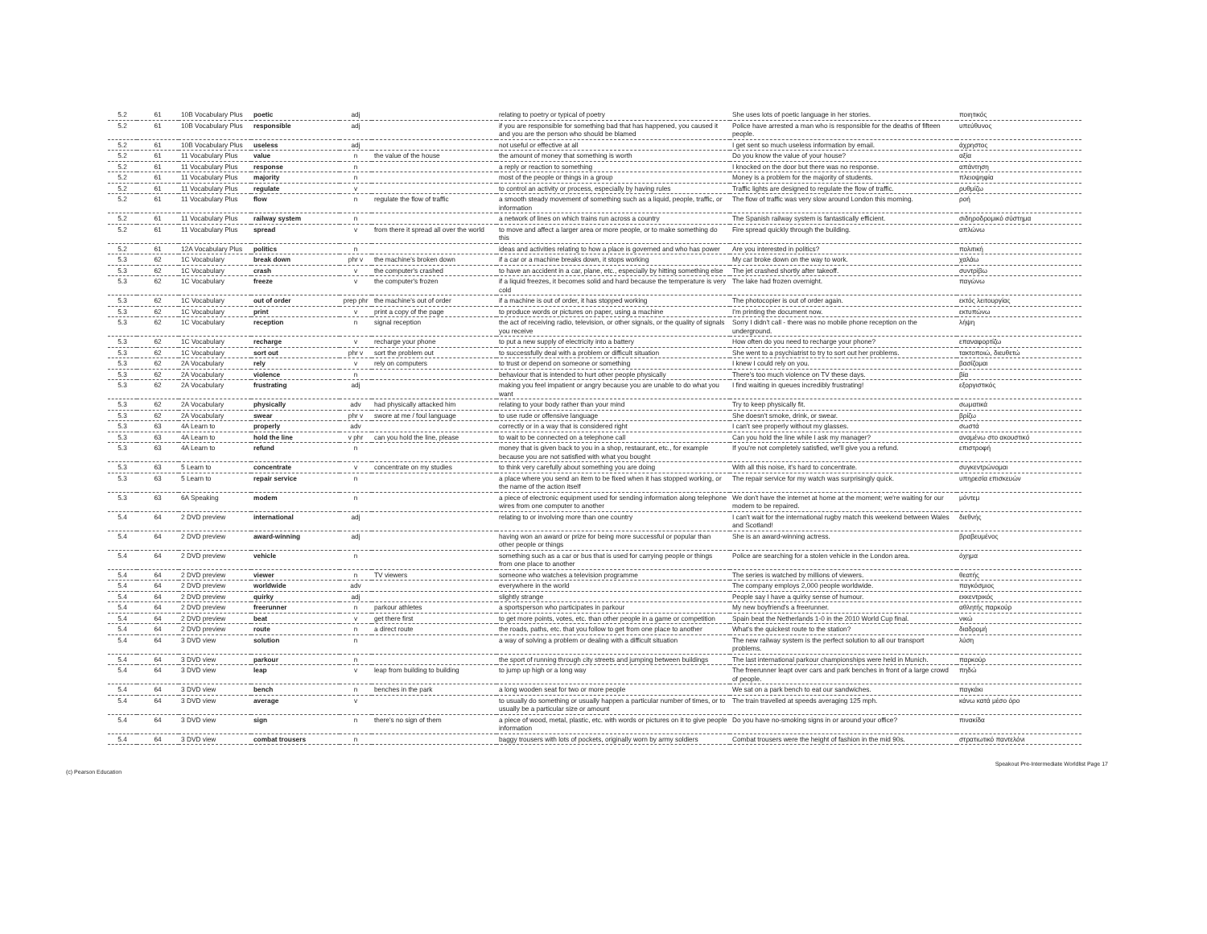| 5.2 | 61 | 10B Vocabulary Plus | poetic | adj | | relating to poetry or typical of poetry | She uses lots of poetic language in her stories. | ποιητικός |
| 5.2 | 61 | 10B Vocabulary Plus | responsible | adj | | if you are responsible for something bad that has happened, you caused it and you are the person who should be blamed | Police have arrested a man who is responsible for the deaths of fifteen people. | υπεύθυνος |
| 5.2 | 61 | 10B Vocabulary Plus | useless | adj | | not useful or effective at all | I get sent so much useless information by email. | άχρηστος |
| 5.2 | 61 | 11 Vocabulary Plus | value | n | the value of the house | the amount of money that something is worth | Do you know the value of your house? | αξία |
| 5.2 | 61 | 11 Vocabulary Plus | response | n | | a reply or reaction to something | I knocked on the door but there was no response. | απάντηση |
| 5.2 | 61 | 11 Vocabulary Plus | majority | n | | most of the people or things in a group | Money is a problem for the majority of students. | πλειοψηφία |
| 5.2 | 61 | 11 Vocabulary Plus | regulate | v | | to control an activity or process, especially by having rules | Traffic lights are designed to regulate the flow of traffic. | ρυθμίζω |
| 5.2 | 61 | 11 Vocabulary Plus | flow | n | regulate the flow of traffic | a smooth steady movement of something such as a liquid, people, traffic, or information | The flow of traffic was very slow around London this morning. | ροή |
| 5.2 | 61 | 11 Vocabulary Plus | railway system | n | | a network of lines on which trains run across a country | The Spanish railway system is fantastically efficient. | σιδηροδρομικό σύστημα |
| 5.2 | 61 | 11 Vocabulary Plus | spread | v | from there it spread all over the world | to move and affect a larger area or more people, or to make something do this | Fire spread quickly through the building. | απλώνω |
| 5.2 | 61 | 12A Vocabulary Plus | politics | n | | ideas and activities relating to how a place is governed and who has power | Are you interested in politics? | πολιτική |
| 5.3 | 62 | 1C Vocabulary | break down | phr v | the machine's broken down | if a car or a machine breaks down, it stops working | My car broke down on the way to work. | χαλάω |
| 5.3 | 62 | 1C Vocabulary | crash | v | the computer's crashed | to have an accident in a car, plane, etc., especially by hitting something else | The jet crashed shortly after takeoff. | συντρίβω |
| 5.3 | 62 | 1C Vocabulary | freeze | v | the computer's frozen | if a liquid freezes, it becomes solid and hard because the temperature is very cold | The lake had frozen overnight. | παγώνω |
| 5.3 | 62 | 1C Vocabulary | out of order | prep phr | the machine's out of order | if a machine is out of order, it has stopped working | The photocopier is out of order again. | εκτός λειτουργίας |
| 5.3 | 62 | 1C Vocabulary | print | v | print a copy of the page | to produce words or pictures on paper, using a machine | I'm printing the document now. | εκτυπώνω |
| 5.3 | 62 | 1C Vocabulary | reception | n | signal reception | the act of receiving radio, television, or other signals, or the quality of signals you receive | Sorry I didn't call - there was no mobile phone reception on the underground. | λήψη |
| 5.3 | 62 | 1C Vocabulary | recharge | v | recharge your phone | to put a new supply of electricity into a battery | How often do you need to recharge your phone? | επαναφορτίζω |
| 5.3 | 62 | 1C Vocabulary | sort out | phr v | sort the problem out | to successfully deal with a problem or difficult situation | She went to a psychiatrist to try to sort out her problems. | τακτοποιώ, διευθετώ |
| 5.3 | 62 | 2A Vocabulary | rely | v | rely on computers | to trust or depend on someone or something | I knew I could rely on you. | βασίζομαι |
| 5.3 | 62 | 2A Vocabulary | violence | n | | behaviour that is intended to hurt other people physically | There's too much violence on TV these days. | βία |
| 5.3 | 62 | 2A Vocabulary | frustrating | adj | | making you feel impatient or angry because you are unable to do what you want | I find waiting in queues incredibly frustrating! | εξοργιστικός |
| 5.3 | 62 | 2A Vocabulary | physically | adv | had physically attacked him | relating to your body rather than your mind | Try to keep physically fit. | σωματικά |
| 5.3 | 62 | 2A Vocabulary | swear | phr v | swore at me / foul language | to use rude or offensive language | She doesn't smoke, drink, or swear. | βρίζω |
| 5.3 | 63 | 4A Learn to | properly | adv | | correctly or in a way that is considered right | I can't see properly without my glasses. | σωστά |
| 5.3 | 63 | 4A Learn to | hold the line | v phr | can you hold the line, please | to wait to be connected on a telephone call | Can you hold the line while I ask my manager? | αναμένω στο ακουστικό |
| 5.3 | 63 | 4A Learn to | refund | n | | money that is given back to you in a shop, restaurant, etc., for example because you are not satisfied with what you bought | If you're not completely satisfied, we'll give you a refund. | επιστροφή |
| 5.3 | 63 | 5 Learn to | concentrate | v | concentrate on my studies | to think very carefully about something you are doing | With all this noise, it's hard to concentrate. | συγκεντρώνομαι |
| 5.3 | 63 | 5 Learn to | repair service | n | | a place where you send an item to be fixed when it has stopped working, or the name of the action itself | The repair service for my watch was surprisingly quick. | υπηρεσία επισκευών |
| 5.3 | 63 | 6A Speaking | modem | n | | a piece of electronic equipment used for sending information along telephone wires from one computer to another | We don't have the internet at home at the moment; we're waiting for our modem to be repaired. | μόντεμ |
| 5.4 | 64 | 2 DVD preview | international | adj | | relating to or involving more than one country | I can't wait for the international rugby match this weekend between Wales and Scotland! | διεθνής |
| 5.4 | 64 | 2 DVD preview | award-winning | adj | | having won an award or prize for being more successful or popular than other people or things | She is an award-winning actress. | βραβευμένος |
| 5.4 | 64 | 2 DVD preview | vehicle | n | | something such as a car or bus that is used for carrying people or things from one place to another | Police are searching for a stolen vehicle in the London area. | όχημα |
| 5.4 | 64 | 2 DVD preview | viewer | n | TV viewers | someone who watches a television programme | The series is watched by millions of viewers. | θεατής |
| 5.4 | 64 | 2 DVD preview | worldwide | adv | | everywhere in the world | The company employs 2,000 people worldwide. | παγκόσμιος |
| 5.4 | 64 | 2 DVD preview | quirky | adj | | slightly strange | People say I have a quirky sense of humour. | εκκεντρικός |
| 5.4 | 64 | 2 DVD preview | freerunner | n | parkour athletes | a sportsperson who participates in parkour | My new boyfriend's a freerunner. | αθλητής παρκούρ |
| 5.4 | 64 | 2 DVD preview | beat | v | get there first | to get more points, votes, etc. than other people in a game or competition | Spain beat the Netherlands 1-0 in the 2010 World Cup final. | νικώ |
| 5.4 | 64 | 2 DVD preview | route | n | a direct route | the roads, paths, etc. that you follow to get from one place to another | What's the quickest route to the station? | διαδρομή |
| 5.4 | 64 | 3 DVD view | solution | n | | a way of solving a problem or dealing with a difficult situation | The new railway system is the perfect solution to all our transport problems. | λύση |
| 5.4 | 64 | 3 DVD view | parkour | n | | the sport of running through city streets and jumping between buildings | The last international parkour championships were held in Munich. | παρκούρ |
| 5.4 | 64 | 3 DVD view | leap | v | leap from building to building | to jump up high or a long way | The freerunner leapt over cars and park benches in front of a large crowd of people. | πηδώ |
| 5.4 | 64 | 3 DVD view | bench | n | benches in the park | a long wooden seat for two or more people | We sat on a park bench to eat our sandwiches. | παγκάκι |
| 5.4 | 64 | 3 DVD view | average | v | | to usually do something or usually happen a particular number of times, or to usually be a particular size or amount | The train travelled at speeds averaging 125 mph. | κάνω κατά μέσο όρο |
| 5.4 | 64 | 3 DVD view | sign | n | there's no sign of them | a piece of wood, metal, plastic, etc. with words or pictures on it to give people information | Do you have no-smoking signs in or around your office? | πινακίδα |
| 5.4 | 64 | 3 DVD view | combat trousers | n | | baggy trousers with lots of pockets, originally worn by army soldiers | Combat trousers were the height of fashion in the mid 90s. | στρατιωτικό παντελόνι |
(c) Pearson Education Speakout Pre-Intermediate Worldlist Page 17